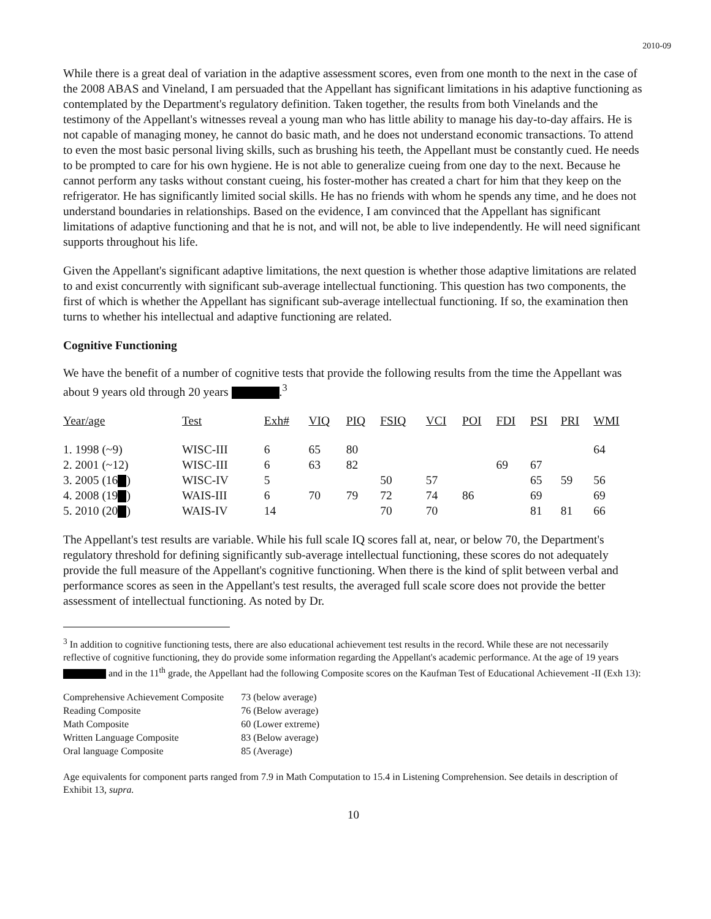2010-09
While there is a great deal of variation in the adaptive assessment scores, even from one month to the next in the case of the 2008 ABAS and Vineland, I am persuaded that the Appellant has significant limitations in his adaptive functioning as contemplated by the Department's regulatory definition. Taken together, the results from both Vinelands and the testimony of the Appellant's witnesses reveal a young man who has little ability to manage his day-to-day affairs. He is not capable of managing money, he cannot do basic math, and he does not understand economic transactions. To attend to even the most basic personal living skills, such as brushing his teeth, the Appellant must be constantly cued. He needs to be prompted to care for his own hygiene. He is not able to generalize cueing from one day to the next. Because he cannot perform any tasks without constant cueing, his foster-mother has created a chart for him that they keep on the refrigerator. He has significantly limited social skills. He has no friends with whom he spends any time, and he does not understand boundaries in relationships. Based on the evidence, I am convinced that the Appellant has significant limitations of adaptive functioning and that he is not, and will not, be able to live independently. He will need significant supports throughout his life.
Given the Appellant's significant adaptive limitations, the next question is whether those adaptive limitations are related to and exist concurrently with significant sub-average intellectual functioning. This question has two components, the first of which is whether the Appellant has significant sub-average intellectual functioning. If so, the examination then turns to whether his intellectual and adaptive functioning are related.
Cognitive Functioning
We have the benefit of a number of cognitive tests that provide the following results from the time the Appellant was about 9 years old through 20 years .<sup>3</sup>
| Year/age | Test | Exh# | VIQ | PIQ | FSIQ | VCI | POI | FDI | PSI | PRI | WMI |
| --- | --- | --- | --- | --- | --- | --- | --- | --- | --- | --- | --- |
| 1. 1998 (~9) | WISC-III | 6 | 65 | 80 | | | | | | | 64 |
| 2. 2001 (~12) | WISC-III | 6 | 63 | 82 | | | | 69 | 67 | | |
| 3. 2005 (16 ) | WISC-IV | 5 | | | 50 | 57 | | | 65 | 59 | 56 |
| 4. 2008 (19 ) | WAIS-III | 6 | 70 | 79 | 72 | 74 | 86 | | 69 | | 69 |
| 5. 2010 (20 ) | WAIS-IV | 14 | | | 70 | 70 | | | 81 | 81 | 66 |
The Appellant's test results are variable. While his full scale IQ scores fall at, near, or below 70, the Department's regulatory threshold for defining significantly sub-average intellectual functioning, these scores do not adequately provide the full measure of the Appellant's cognitive functioning. When there is the kind of split between verbal and performance scores as seen in the Appellant's test results, the averaged full scale score does not provide the better assessment of intellectual functioning. As noted by Dr.
<sup>3</sup> In addition to cognitive functioning tests, there are also educational achievement test results in the record. While these are not necessarily reflective of cognitive functioning, they do provide some information regarding the Appellant's academic performance. At the age of 19 years and in the 11<sup>th</sup> grade, the Appellant had the following Composite scores on the Kaufman Test of Educational Achievement -II (Exh 13):
| Comprehensive Achievement Composite | 73 (below average) |
| Reading Composite | 76 (Below average) |
| Math Composite | 60 (Lower extreme) |
| Written Language Composite | 83 (Below average) |
| Oral language Composite | 85 (Average) |
Age equivalents for component parts ranged from 7.9 in Math Computation to 15.4 in Listening Comprehension. See details in description of Exhibit 13, supra.
10